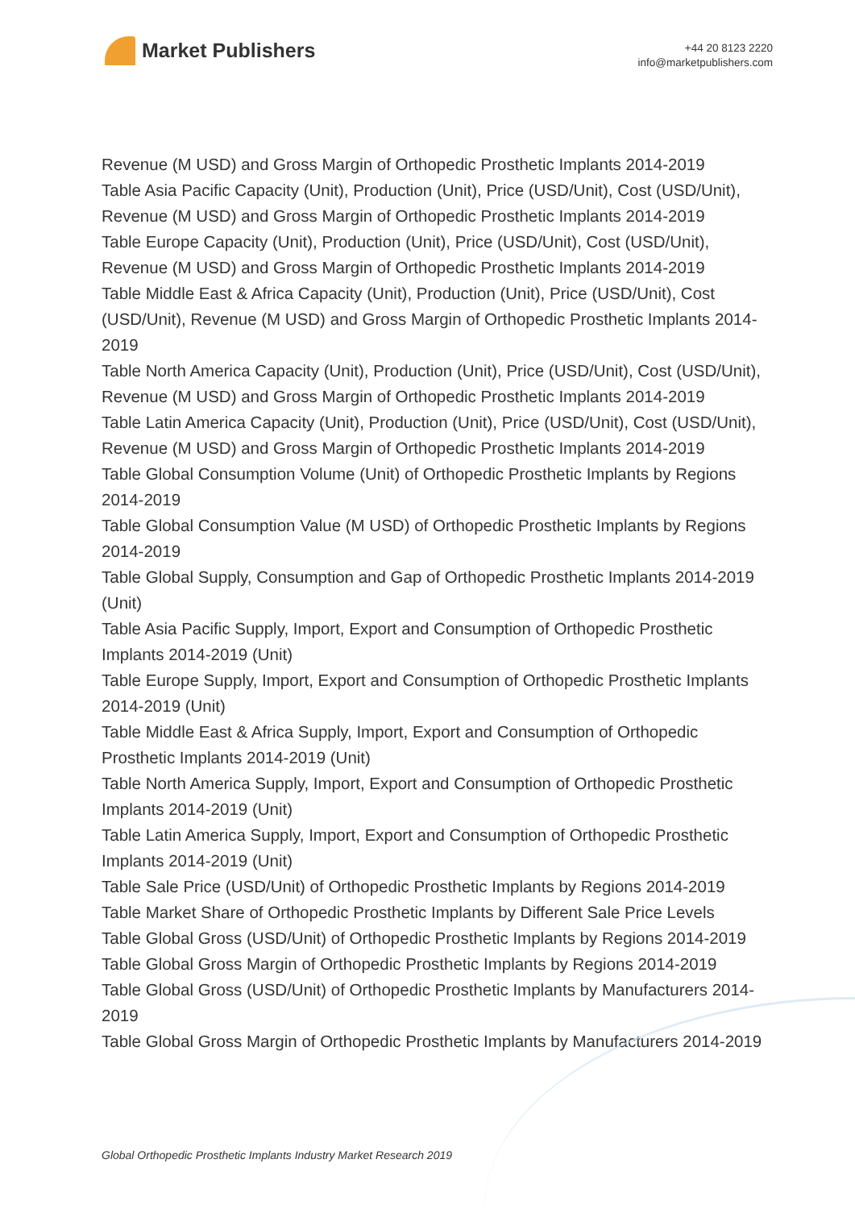Market Publishers
+44 20 8123 2220
info@marketpublishers.com
Revenue (M USD) and Gross Margin of Orthopedic Prosthetic Implants 2014-2019
Table Asia Pacific Capacity (Unit), Production (Unit), Price (USD/Unit), Cost (USD/Unit), Revenue (M USD) and Gross Margin of Orthopedic Prosthetic Implants 2014-2019
Table Europe Capacity (Unit), Production (Unit), Price (USD/Unit), Cost (USD/Unit), Revenue (M USD) and Gross Margin of Orthopedic Prosthetic Implants 2014-2019
Table Middle East & Africa Capacity (Unit), Production (Unit), Price (USD/Unit), Cost (USD/Unit), Revenue (M USD) and Gross Margin of Orthopedic Prosthetic Implants 2014-2019
Table North America Capacity (Unit), Production (Unit), Price (USD/Unit), Cost (USD/Unit), Revenue (M USD) and Gross Margin of Orthopedic Prosthetic Implants 2014-2019
Table Latin America Capacity (Unit), Production (Unit), Price (USD/Unit), Cost (USD/Unit), Revenue (M USD) and Gross Margin of Orthopedic Prosthetic Implants 2014-2019
Table Global Consumption Volume (Unit) of Orthopedic Prosthetic Implants by Regions 2014-2019
Table Global Consumption Value (M USD) of Orthopedic Prosthetic Implants by Regions 2014-2019
Table Global Supply, Consumption and Gap of Orthopedic Prosthetic Implants 2014-2019 (Unit)
Table Asia Pacific Supply, Import, Export and Consumption of Orthopedic Prosthetic Implants 2014-2019 (Unit)
Table Europe Supply, Import, Export and Consumption of Orthopedic Prosthetic Implants 2014-2019 (Unit)
Table Middle East & Africa Supply, Import, Export and Consumption of Orthopedic Prosthetic Implants 2014-2019 (Unit)
Table North America Supply, Import, Export and Consumption of Orthopedic Prosthetic Implants 2014-2019 (Unit)
Table Latin America Supply, Import, Export and Consumption of Orthopedic Prosthetic Implants 2014-2019 (Unit)
Table Sale Price (USD/Unit) of Orthopedic Prosthetic Implants by Regions 2014-2019
Table Market Share of Orthopedic Prosthetic Implants by Different Sale Price Levels
Table Global Gross (USD/Unit) of Orthopedic Prosthetic Implants by Regions 2014-2019
Table Global Gross Margin of Orthopedic Prosthetic Implants by Regions 2014-2019
Table Global Gross (USD/Unit) of Orthopedic Prosthetic Implants by Manufacturers 2014-2019
Table Global Gross Margin of Orthopedic Prosthetic Implants by Manufacturers 2014-2019
Global Orthopedic Prosthetic Implants Industry Market Research 2019